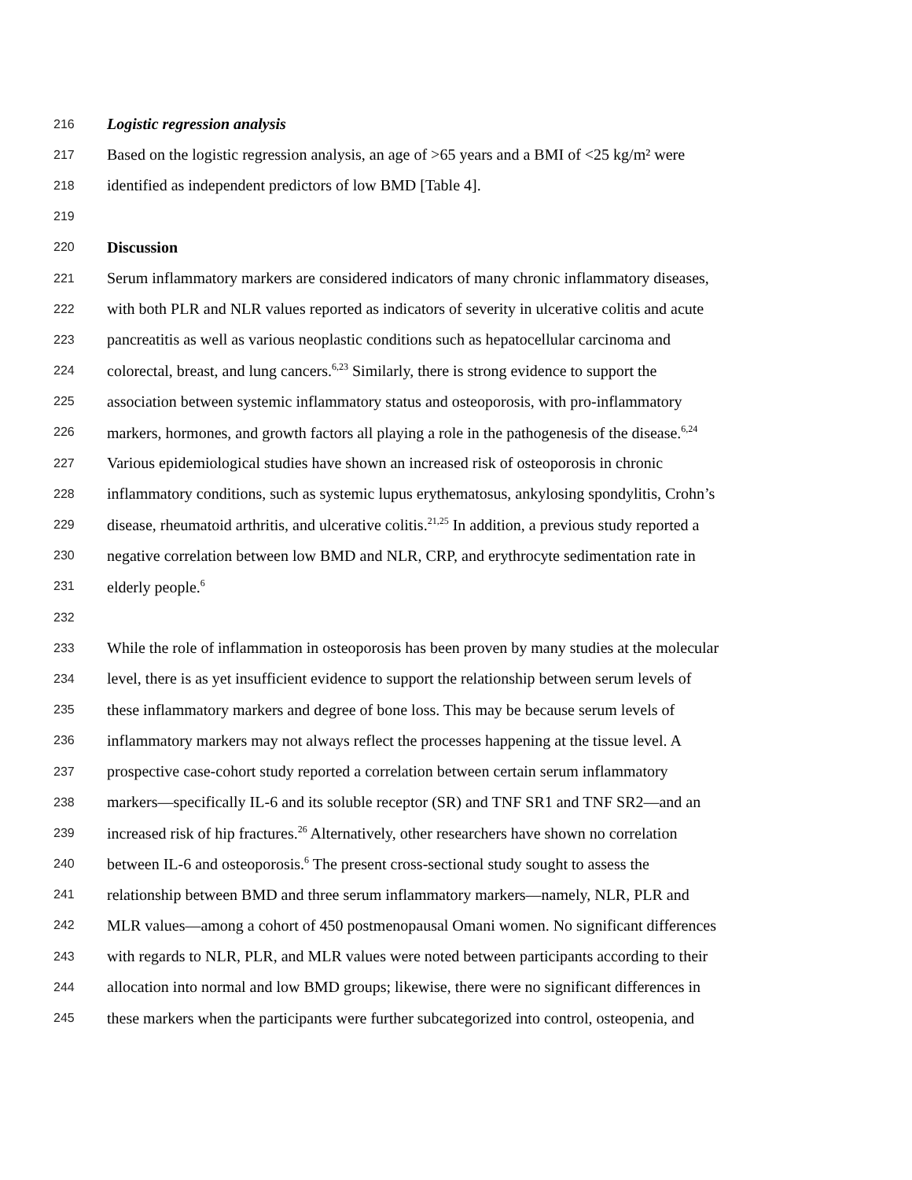216 Logistic regression analysis
217 Based on the logistic regression analysis, an age of >65 years and a BMI of <25 kg/m² were
218 identified as independent predictors of low BMD [Table 4].
219
220 Discussion
221 Serum inflammatory markers are considered indicators of many chronic inflammatory diseases,
222 with both PLR and NLR values reported as indicators of severity in ulcerative colitis and acute
223 pancreatitis as well as various neoplastic conditions such as hepatocellular carcinoma and
224 colorectal, breast, and lung cancers.<sup>6,23</sup> Similarly, there is strong evidence to support the
225 association between systemic inflammatory status and osteoporosis, with pro-inflammatory
226 markers, hormones, and growth factors all playing a role in the pathogenesis of the disease.<sup>6,24</sup>
227 Various epidemiological studies have shown an increased risk of osteoporosis in chronic
228 inflammatory conditions, such as systemic lupus erythematosus, ankylosing spondylitis, Crohn’s
229 disease, rheumatoid arthritis, and ulcerative colitis.<sup>21,25</sup> In addition, a previous study reported a
230 negative correlation between low BMD and NLR, CRP, and erythrocyte sedimentation rate in
231 elderly people.<sup>6</sup>
232
233 While the role of inflammation in osteoporosis has been proven by many studies at the molecular
234 level, there is as yet insufficient evidence to support the relationship between serum levels of
235 these inflammatory markers and degree of bone loss. This may be because serum levels of
236 inflammatory markers may not always reflect the processes happening at the tissue level. A
237 prospective case-cohort study reported a correlation between certain serum inflammatory
238 markers—specifically IL-6 and its soluble receptor (SR) and TNF SR1 and TNF SR2—and an
239 increased risk of hip fractures.<sup>26</sup> Alternatively, other researchers have shown no correlation
240 between IL-6 and osteoporosis.<sup>6</sup> The present cross-sectional study sought to assess the
241 relationship between BMD and three serum inflammatory markers—namely, NLR, PLR and
242 MLR values—among a cohort of 450 postmenopausal Omani women. No significant differences
243 with regards to NLR, PLR, and MLR values were noted between participants according to their
244 allocation into normal and low BMD groups; likewise, there were no significant differences in
245 these markers when the participants were further subcategorized into control, osteopenia, and